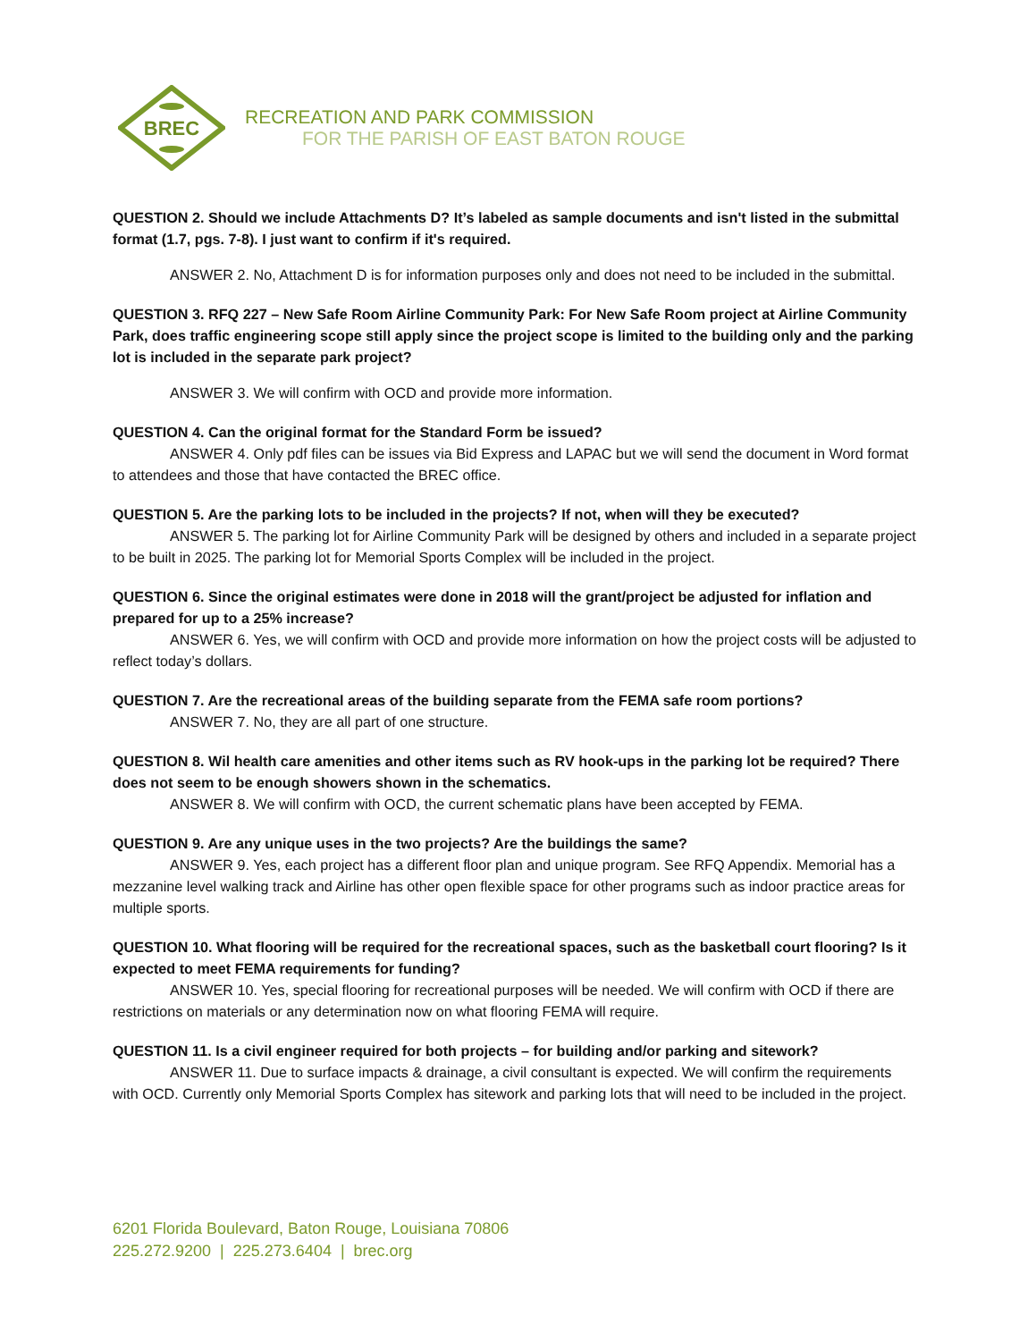BREC
RECREATION AND PARK COMMISSION
FOR THE PARISH OF EAST BATON ROUGE
QUESTION 2. Should we include Attachments D? It’s labeled as sample documents and isn't listed in the submittal format (1.7, pgs. 7-8). I just want to confirm if it's required.
ANSWER 2. No, Attachment D is for information purposes only and does not need to be included in the submittal.
QUESTION 3. RFQ 227 – New Safe Room Airline Community Park: For New Safe Room project at Airline Community Park, does traffic engineering scope still apply since the project scope is limited to the building only and the parking lot is included in the separate park project?
ANSWER 3. We will confirm with OCD and provide more information.
QUESTION 4. Can the original format for the Standard Form be issued?
ANSWER 4. Only pdf files can be issues via Bid Express and LAPAC but we will send the document in Word format to attendees and those that have contacted the BREC office.
QUESTION 5. Are the parking lots to be included in the projects? If not, when will they be executed?
ANSWER 5. The parking lot for Airline Community Park will be designed by others and included in a separate project to be built in 2025. The parking lot for Memorial Sports Complex will be included in the project.
QUESTION 6. Since the original estimates were done in 2018 will the grant/project be adjusted for inflation and prepared for up to a 25% increase?
ANSWER 6. Yes, we will confirm with OCD and provide more information on how the project costs will be adjusted to reflect today’s dollars.
QUESTION 7. Are the recreational areas of the building separate from the FEMA safe room portions?
ANSWER 7. No, they are all part of one structure.
QUESTION 8. Wil health care amenities and other items such as RV hook-ups in the parking lot be required? There does not seem to be enough showers shown in the schematics.
ANSWER 8. We will confirm with OCD, the current schematic plans have been accepted by FEMA.
QUESTION 9. Are any unique uses in the two projects? Are the buildings the same?
ANSWER 9. Yes, each project has a different floor plan and unique program. See RFQ Appendix. Memorial has a mezzanine level walking track and Airline has other open flexible space for other programs such as indoor practice areas for multiple sports.
QUESTION 10. What flooring will be required for the recreational spaces, such as the basketball court flooring? Is it expected to meet FEMA requirements for funding?
ANSWER 10. Yes, special flooring for recreational purposes will be needed. We will confirm with OCD if there are restrictions on materials or any determination now on what flooring FEMA will require.
QUESTION 11. Is a civil engineer required for both projects – for building and/or parking and sitework?
ANSWER 11. Due to surface impacts & drainage, a civil consultant is expected. We will confirm the requirements with OCD. Currently only Memorial Sports Complex has sitework and parking lots that will need to be included in the project.
6201 Florida Boulevard, Baton Rouge, Louisiana 70806
225.272.9200 | 225.273.6404 | brec.org